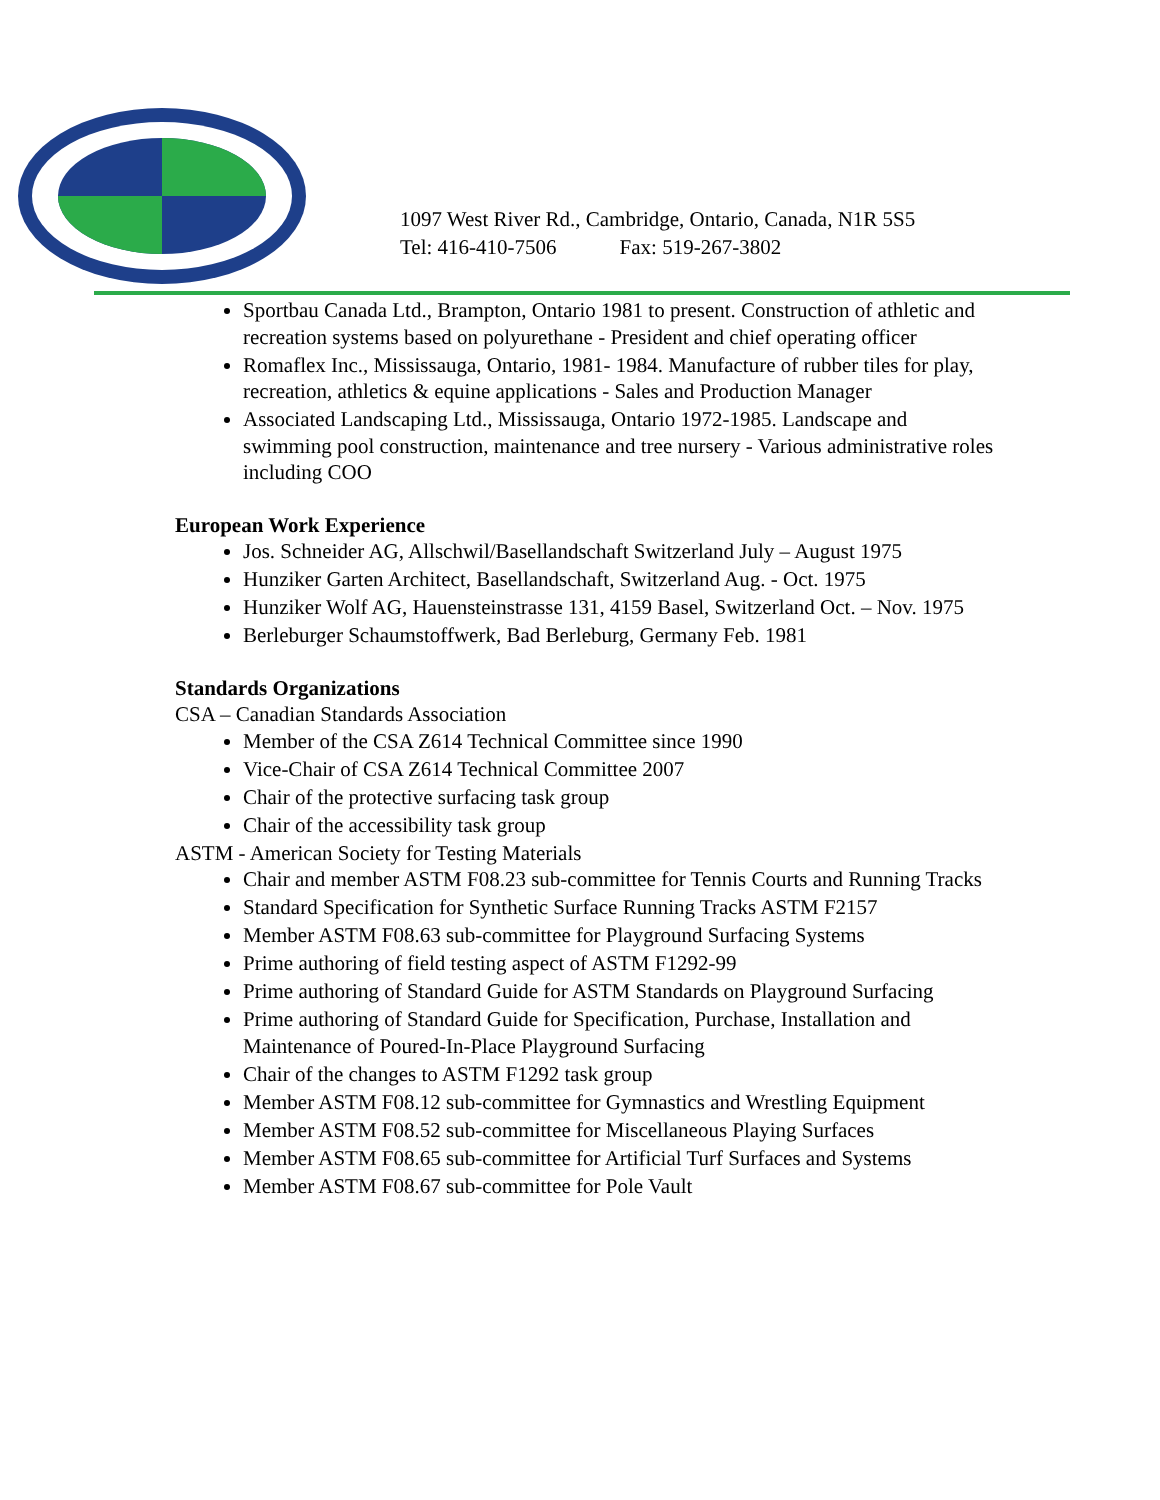1097 West River Rd., Cambridge, Ontario, Canada, N1R 5S5
Tel: 416-410-7506 Fax: 519-267-3802
Sportbau Canada Ltd., Brampton, Ontario 1981 to present. Construction of athletic and recreation systems based on polyurethane - President and chief operating officer
Romaflex Inc., Mississauga, Ontario, 1981- 1984. Manufacture of rubber tiles for play, recreation, athletics & equine applications - Sales and Production Manager
Associated Landscaping Ltd., Mississauga, Ontario 1972-1985. Landscape and swimming pool construction, maintenance and tree nursery - Various administrative roles including COO
European Work Experience
Jos. Schneider AG, Allschwil/Basellandschaft Switzerland July – August 1975
Hunziker Garten Architect, Basellandschaft, Switzerland Aug. - Oct. 1975
Hunziker Wolf AG, Hauensteinstrasse 131, 4159 Basel, Switzerland Oct. – Nov. 1975
Berleburger Schaumstoffwerk, Bad Berleburg, Germany Feb. 1981
Standards Organizations
CSA – Canadian Standards Association
Member of the CSA Z614 Technical Committee since 1990
Vice-Chair of CSA Z614 Technical Committee 2007
Chair of the protective surfacing task group
Chair of the accessibility task group
ASTM - American Society for Testing Materials
Chair and member ASTM F08.23 sub-committee for Tennis Courts and Running Tracks
Standard Specification for Synthetic Surface Running Tracks ASTM F2157
Member ASTM F08.63 sub-committee for Playground Surfacing Systems
Prime authoring of field testing aspect of ASTM F1292-99
Prime authoring of Standard Guide for ASTM Standards on Playground Surfacing
Prime authoring of Standard Guide for Specification, Purchase, Installation and Maintenance of Poured-In-Place Playground Surfacing
Chair of the changes to ASTM F1292 task group
Member ASTM F08.12 sub-committee for Gymnastics and Wrestling Equipment
Member ASTM F08.52 sub-committee for Miscellaneous Playing Surfaces
Member ASTM F08.65 sub-committee for Artificial Turf Surfaces and Systems
Member ASTM F08.67 sub-committee for Pole Vault